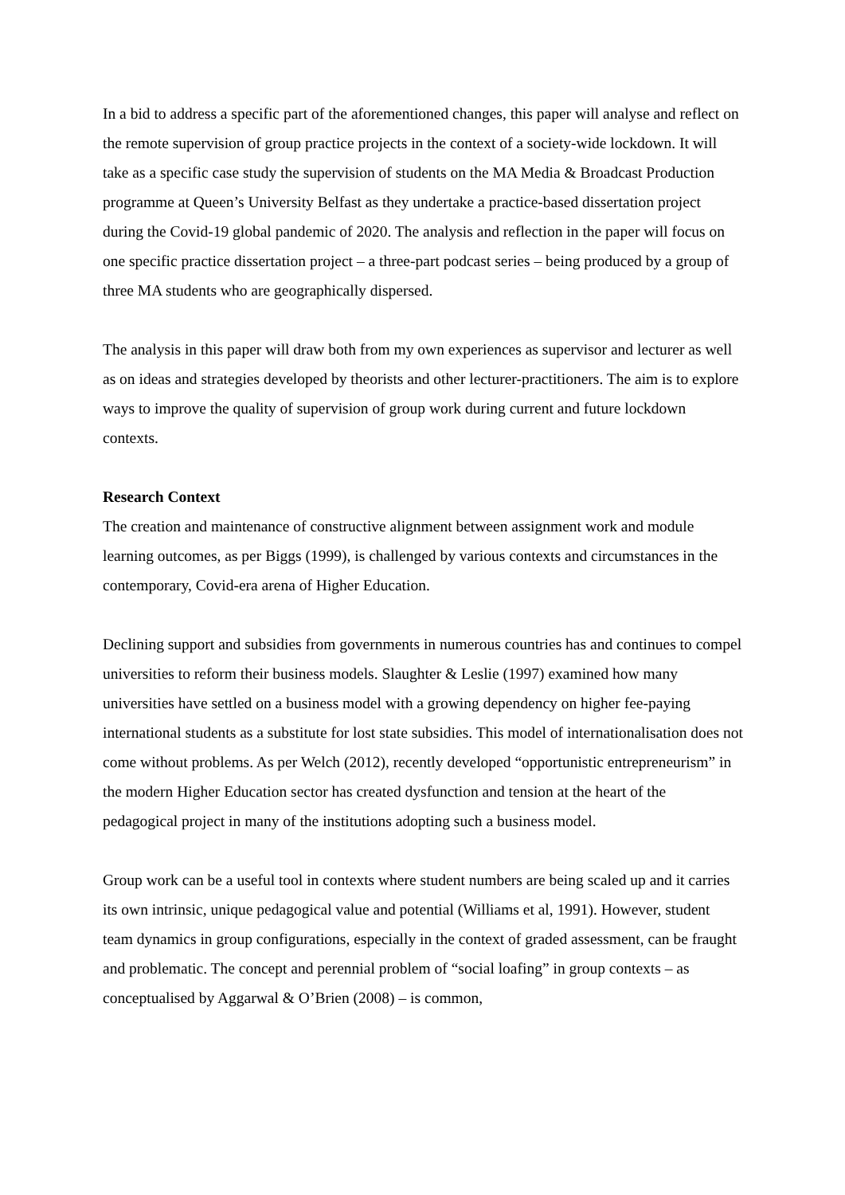In a bid to address a specific part of the aforementioned changes, this paper will analyse and reflect on the remote supervision of group practice projects in the context of a society-wide lockdown. It will take as a specific case study the supervision of students on the MA Media & Broadcast Production programme at Queen’s University Belfast as they undertake a practice-based dissertation project during the Covid-19 global pandemic of 2020. The analysis and reflection in the paper will focus on one specific practice dissertation project – a three-part podcast series – being produced by a group of three MA students who are geographically dispersed.
The analysis in this paper will draw both from my own experiences as supervisor and lecturer as well as on ideas and strategies developed by theorists and other lecturer-practitioners. The aim is to explore ways to improve the quality of supervision of group work during current and future lockdown contexts.
Research Context
The creation and maintenance of constructive alignment between assignment work and module learning outcomes, as per Biggs (1999), is challenged by various contexts and circumstances in the contemporary, Covid-era arena of Higher Education.
Declining support and subsidies from governments in numerous countries has and continues to compel universities to reform their business models. Slaughter & Leslie (1997) examined how many universities have settled on a business model with a growing dependency on higher fee-paying international students as a substitute for lost state subsidies. This model of internationalisation does not come without problems. As per Welch (2012), recently developed “opportunistic entrepreneurism” in the modern Higher Education sector has created dysfunction and tension at the heart of the pedagogical project in many of the institutions adopting such a business model.
Group work can be a useful tool in contexts where student numbers are being scaled up and it carries its own intrinsic, unique pedagogical value and potential (Williams et al, 1991). However, student team dynamics in group configurations, especially in the context of graded assessment, can be fraught and problematic. The concept and perennial problem of “social loafing” in group contexts – as conceptualised by Aggarwal & O’Brien (2008) – is common,